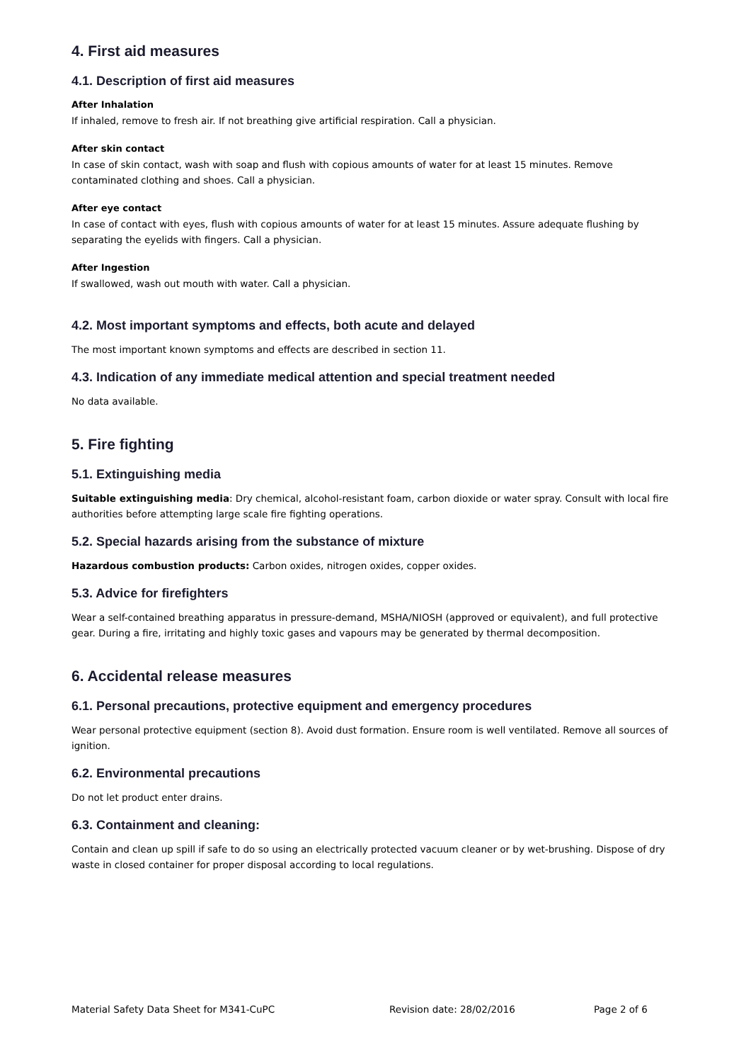4. First aid measures
4.1. Description of first aid measures
After Inhalation
If inhaled, remove to fresh air. If not breathing give artificial respiration. Call a physician.
After skin contact
In case of skin contact, wash with soap and flush with copious amounts of water for at least 15 minutes. Remove contaminated clothing and shoes. Call a physician.
After eye contact
In case of contact with eyes, flush with copious amounts of water for at least 15 minutes. Assure adequate flushing by separating the eyelids with fingers. Call a physician.
After Ingestion
If swallowed, wash out mouth with water. Call a physician.
4.2. Most important symptoms and effects, both acute and delayed
The most important known symptoms and effects are described in section 11.
4.3. Indication of any immediate medical attention and special treatment needed
No data available.
5. Fire fighting
5.1. Extinguishing media
Suitable extinguishing media: Dry chemical, alcohol-resistant foam, carbon dioxide or water spray. Consult with local fire authorities before attempting large scale fire fighting operations.
5.2. Special hazards arising from the substance of mixture
Hazardous combustion products: Carbon oxides, nitrogen oxides, copper oxides.
5.3. Advice for firefighters
Wear a self-contained breathing apparatus in pressure-demand, MSHA/NIOSH (approved or equivalent), and full protective gear. During a fire, irritating and highly toxic gases and vapours may be generated by thermal decomposition.
6. Accidental release measures
6.1. Personal precautions, protective equipment and emergency procedures
Wear personal protective equipment (section 8). Avoid dust formation. Ensure room is well ventilated. Remove all sources of ignition.
6.2. Environmental precautions
Do not let product enter drains.
6.3. Containment and cleaning:
Contain and clean up spill if safe to do so using an electrically protected vacuum cleaner or by wet-brushing. Dispose of dry waste in closed container for proper disposal according to local regulations.
Material Safety Data Sheet for M341-CuPC Revision date: 28/02/2016 Page 2 of 6